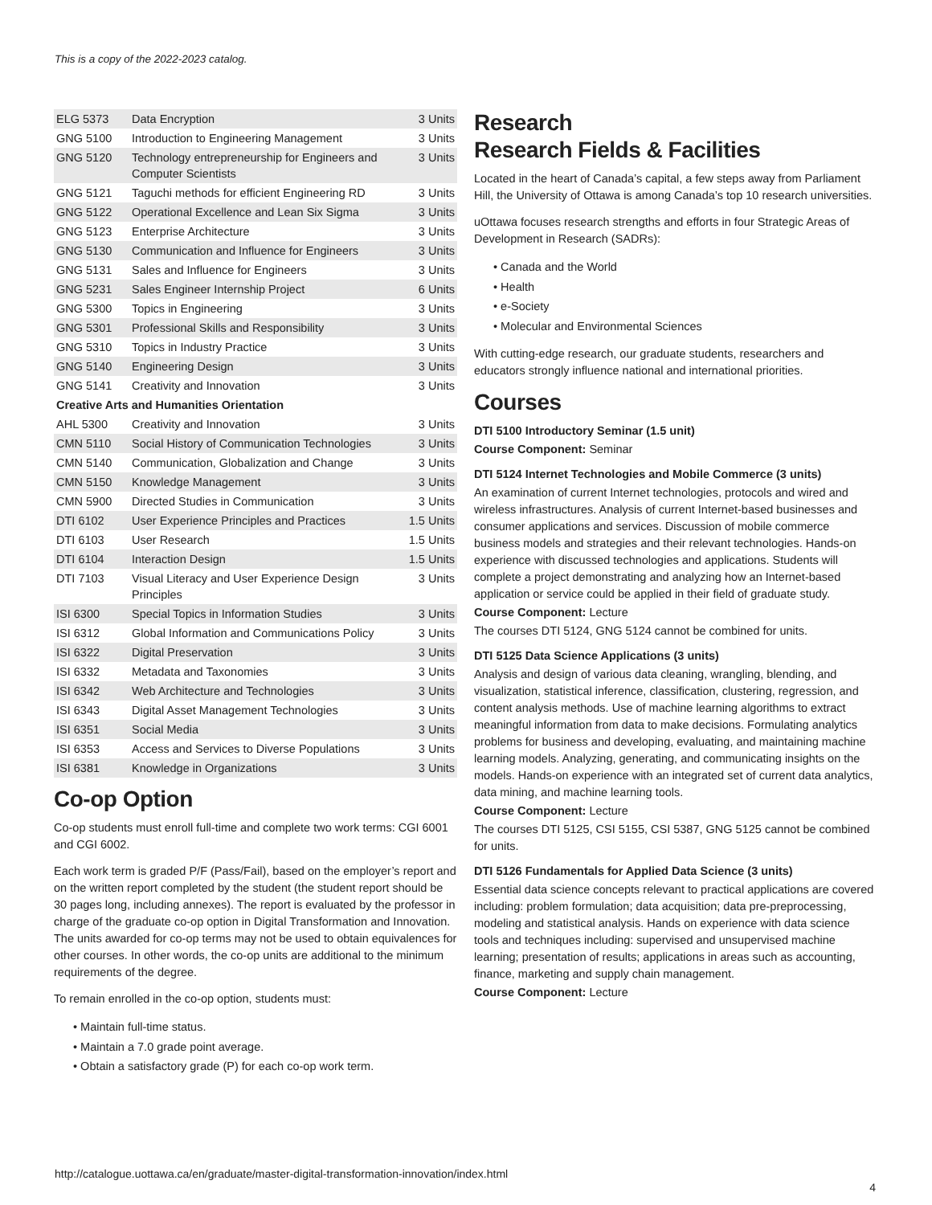This is a copy of the 2022-2023 catalog.
| ELG 5373 | Data Encryption | 3 Units |
| GNG 5100 | Introduction to Engineering Management | 3 Units |
| GNG 5120 | Technology entrepreneurship for Engineers and Computer Scientists | 3 Units |
| GNG 5121 | Taguchi methods for efficient Engineering RD | 3 Units |
| GNG 5122 | Operational Excellence and Lean Six Sigma | 3 Units |
| GNG 5123 | Enterprise Architecture | 3 Units |
| GNG 5130 | Communication and Influence for Engineers | 3 Units |
| GNG 5131 | Sales and Influence for Engineers | 3 Units |
| GNG 5231 | Sales Engineer Internship Project | 6 Units |
| GNG 5300 | Topics in Engineering | 3 Units |
| GNG 5301 | Professional Skills and Responsibility | 3 Units |
| GNG 5310 | Topics in Industry Practice | 3 Units |
| GNG 5140 | Engineering Design | 3 Units |
| GNG 5141 | Creativity and Innovation | 3 Units |
| Creative Arts and Humanities Orientation | | |
| AHL 5300 | Creativity and Innovation | 3 Units |
| CMN 5110 | Social History of Communication Technologies | 3 Units |
| CMN 5140 | Communication, Globalization and Change | 3 Units |
| CMN 5150 | Knowledge Management | 3 Units |
| CMN 5900 | Directed Studies in Communication | 3 Units |
| DTI 6102 | User Experience Principles and Practices | 1.5 Units |
| DTI 6103 | User Research | 1.5 Units |
| DTI 6104 | Interaction Design | 1.5 Units |
| DTI 7103 | Visual Literacy and User Experience Design Principles | 3 Units |
| ISI 6300 | Special Topics in Information Studies | 3 Units |
| ISI 6312 | Global Information and Communications Policy | 3 Units |
| ISI 6322 | Digital Preservation | 3 Units |
| ISI 6332 | Metadata and Taxonomies | 3 Units |
| ISI 6342 | Web Architecture and Technologies | 3 Units |
| ISI 6343 | Digital Asset Management Technologies | 3 Units |
| ISI 6351 | Social Media | 3 Units |
| ISI 6353 | Access and Services to Diverse Populations | 3 Units |
| ISI 6381 | Knowledge in Organizations | 3 Units |
Co-op Option
Co-op students must enroll full-time and complete two work terms: CGI 6001 and CGI 6002.
Each work term is graded P/F (Pass/Fail), based on the employer’s report and on the written report completed by the student (the student report should be 30 pages long, including annexes). The report is evaluated by the professor in charge of the graduate co-op option in Digital Transformation and Innovation. The units awarded for co-op terms may not be used to obtain equivalences for other courses. In other words, the co-op units are additional to the minimum requirements of the degree.
To remain enrolled in the co-op option, students must:
• Maintain full-time status.
• Maintain a 7.0 grade point average.
• Obtain a satisfactory grade (P) for each co-op work term.
Research
Research Fields & Facilities
Located in the heart of Canada’s capital, a few steps away from Parliament Hill, the University of Ottawa is among Canada’s top 10 research universities.
uOttawa focuses research strengths and efforts in four Strategic Areas of Development in Research (SADRs):
• Canada and the World
• Health
• e-Society
• Molecular and Environmental Sciences
With cutting-edge research, our graduate students, researchers and educators strongly influence national and international priorities.
Courses
DTI 5100 Introductory Seminar (1.5 unit)
Course Component: Seminar
DTI 5124 Internet Technologies and Mobile Commerce (3 units)
An examination of current Internet technologies, protocols and wired and wireless infrastructures. Analysis of current Internet-based businesses and consumer applications and services. Discussion of mobile commerce business models and strategies and their relevant technologies. Hands-on experience with discussed technologies and applications. Students will complete a project demonstrating and analyzing how an Internet-based application or service could be applied in their field of graduate study.
Course Component: Lecture
The courses DTI 5124, GNG 5124 cannot be combined for units.
DTI 5125 Data Science Applications (3 units)
Analysis and design of various data cleaning, wrangling, blending, and visualization, statistical inference, classification, clustering, regression, and content analysis methods. Use of machine learning algorithms to extract meaningful information from data to make decisions. Formulating analytics problems for business and developing, evaluating, and maintaining machine learning models. Analyzing, generating, and communicating insights on the models. Hands-on experience with an integrated set of current data analytics, data mining, and machine learning tools.
Course Component: Lecture
The courses DTI 5125, CSI 5155, CSI 5387, GNG 5125 cannot be combined for units.
DTI 5126 Fundamentals for Applied Data Science (3 units)
Essential data science concepts relevant to practical applications are covered including: problem formulation; data acquisition; data pre-preprocessing, modeling and statistical analysis. Hands on experience with data science tools and techniques including: supervised and unsupervised machine learning; presentation of results; applications in areas such as accounting, finance, marketing and supply chain management.
Course Component: Lecture
http://catalogue.uottawa.ca/en/graduate/master-digital-transformation-innovation/index.html
4